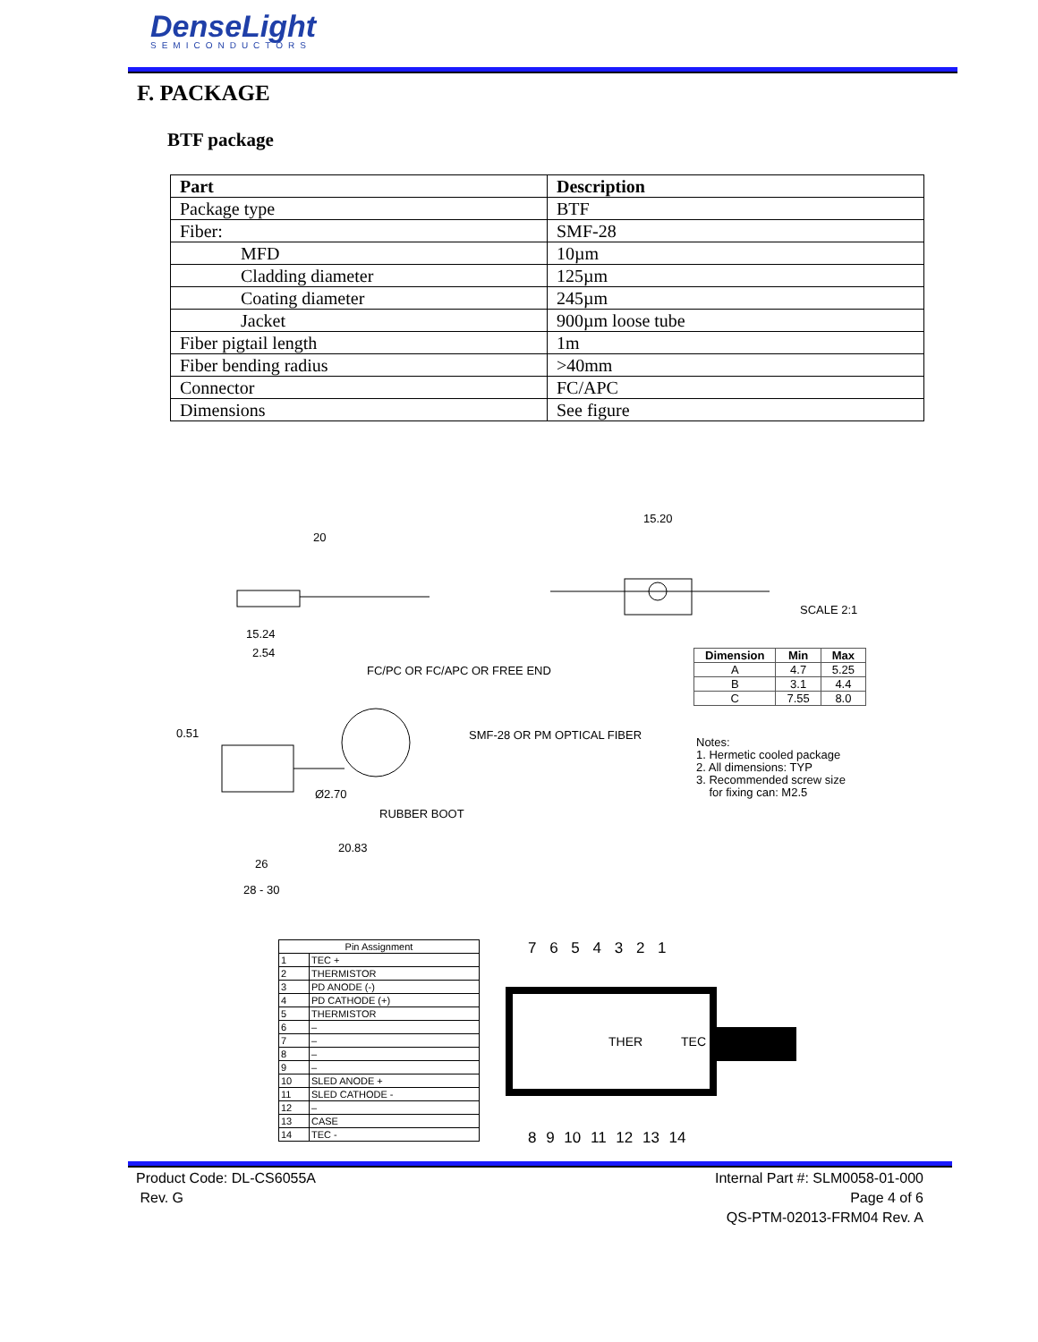DenseLight
SEMICONDUCTORS
F. PACKAGE
BTF package
| Part | Description |
| --- | --- |
| Package type | BTF |
| Fiber: | SMF-28 |
| MFD | 10µm |
| Cladding diameter | 125µm |
| Coating diameter | 245µm |
| Jacket | 900µm loose tube |
| Fiber pigtail length | 1m |
| Fiber bending radius | >40mm |
| Connector | FC/APC |
| Dimensions | See figure |
20
15.20
SCALE 2:1
15.24
2.54
FC/PC OR FC/APC OR FREE END
SMF-28 OR PM OPTICAL FIBER 0.51
Ø2.70
RUBBER BOOT
20.83
26
28 - 30
| Dimension | Min | Max |
| --- | --- | --- |
| A | 4.7 | 5.25 |
| B | 3.1 | 4.4 |
| C | 7.55 | 8.0 |
Notes:
1. Hermetic cooled package
2. All dimensions: TYP
3. Recommended screw size
for fixing can: M2.5
| Pin Assignment | |
| --- | --- |
| 1 | TEC + |
| 2 | THERMISTOR |
| 3 | PD ANODE (-) |
| 4 | PD CATHODE (+) |
| 5 | THERMISTOR |
| 6 | – |
| 7 | – |
| 8 | – |
| 9 | – |
| 10 | SLED ANODE + |
| 11 | SLED CATHODE - |
| 12 | – |
| 13 | CASE |
| 14 | TEC - |
7 6 5 4 3 2 1
THER TEC
8 9 10 11 12 13 14
Product Code: DL-CS6055A
Rev. G
Internal Part #: SLM0058-01-000
Page 4 of 6
QS-PTM-02013-FRM04 Rev. A